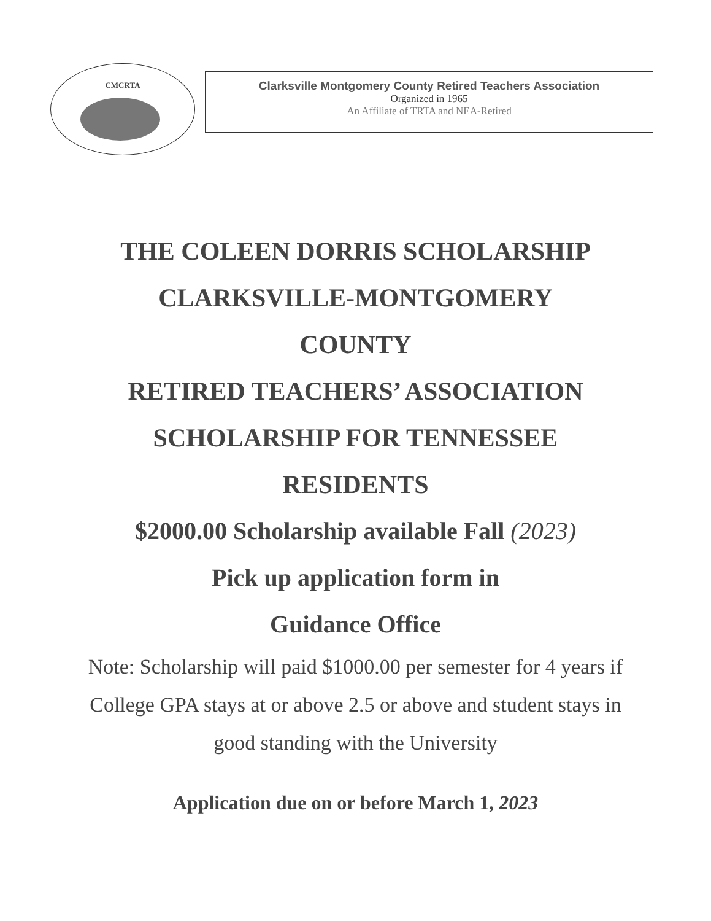CMCRTA
Clarksville Montgomery County Retired Teachers Association
Organized in 1965
An Affiliate of TRTA and NEA-Retired
THE COLEEN DORRIS SCHOLARSHIP
CLARKSVILLE-MONTGOMERY
COUNTY
RETIRED TEACHERS’ ASSOCIATION
SCHOLARSHIP FOR TENNESSEE
RESIDENTS
$2000.00 Scholarship available Fall (2023)
Pick up application form in
Guidance Office
Note: Scholarship will paid $1000.00 per semester for 4 years if College GPA stays at or above 2.5 or above and student stays in good standing with the University
Application due on or before March 1, 2023